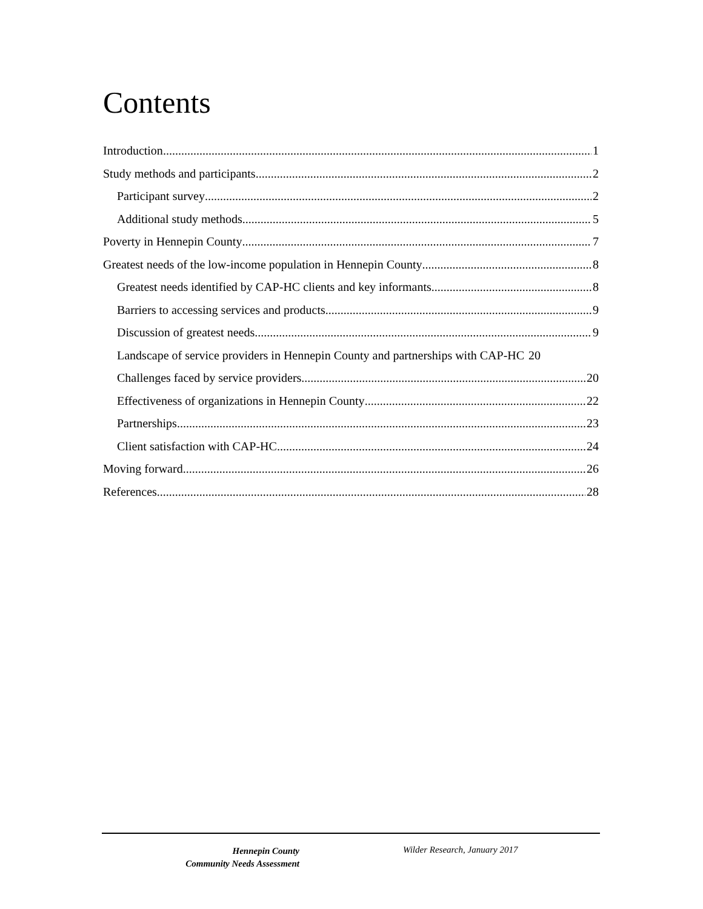Contents
Introduction 1
Study methods and participants 2
Participant survey 2
Additional study methods 5
Poverty in Hennepin County 7
Greatest needs of the low-income population in Hennepin County 8
Greatest needs identified by CAP-HC clients and key informants 8
Barriers to accessing services and products 9
Discussion of greatest needs 9
Landscape of service providers in Hennepin County and partnerships with CAP-HC 20
Challenges faced by service providers 20
Effectiveness of organizations in Hennepin County 22
Partnerships 23
Client satisfaction with CAP-HC 24
Moving forward 26
References 28
Hennepin County
Community Needs Assessment
Wilder Research, January 2017